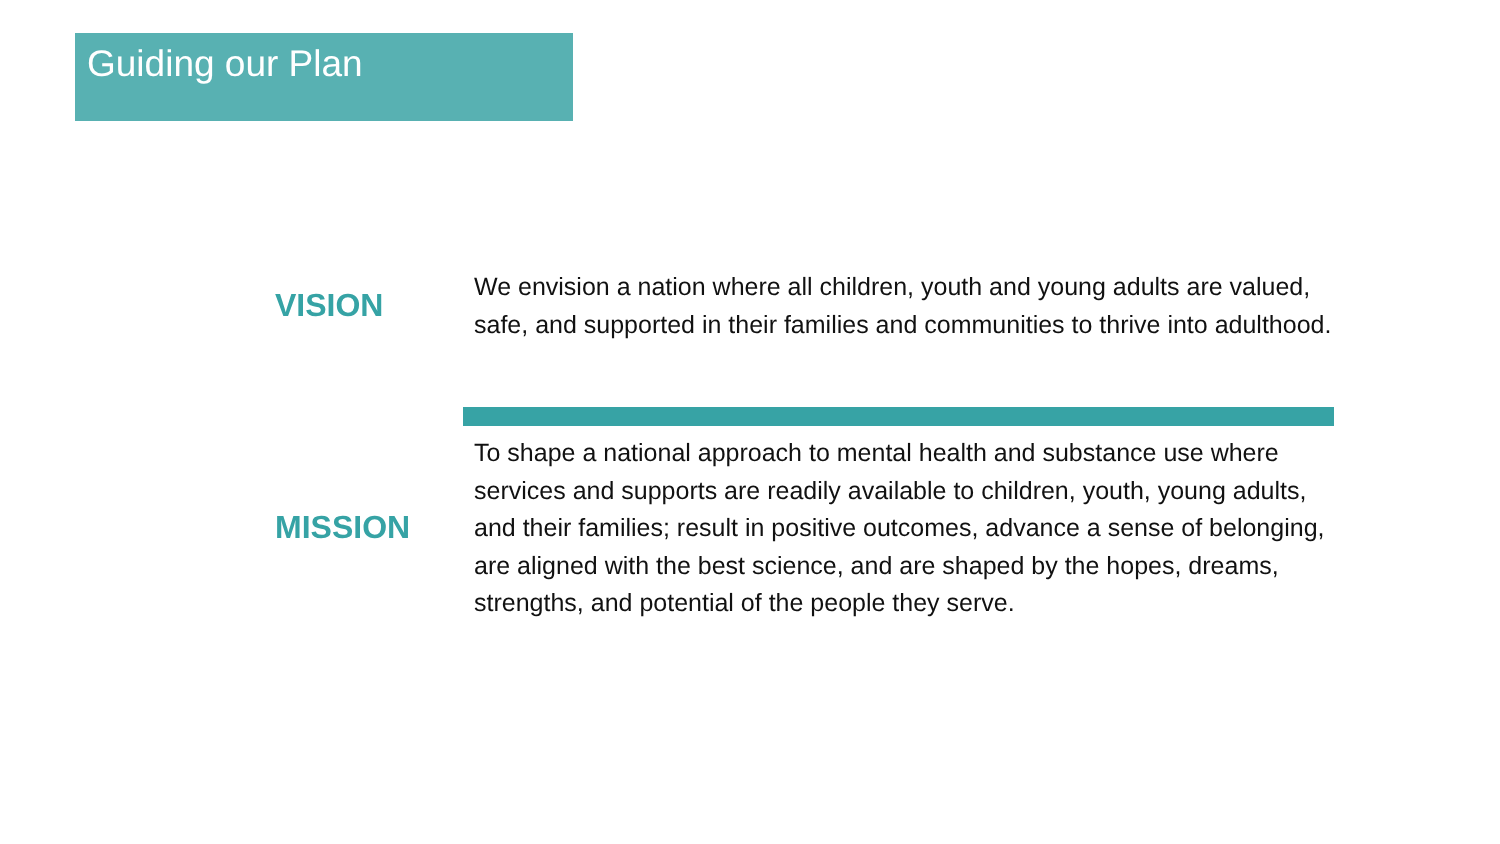Guiding our Plan
VISION
We envision a nation where all children, youth and young adults are valued, safe, and supported in their families and communities to thrive into adulthood.
MISSION
To shape a national approach to mental health and substance use where services and supports are readily available to children, youth, young adults, and their families; result in positive outcomes, advance a sense of belonging, are aligned with the best science, and are shaped by the hopes, dreams, strengths, and potential of the people they serve.